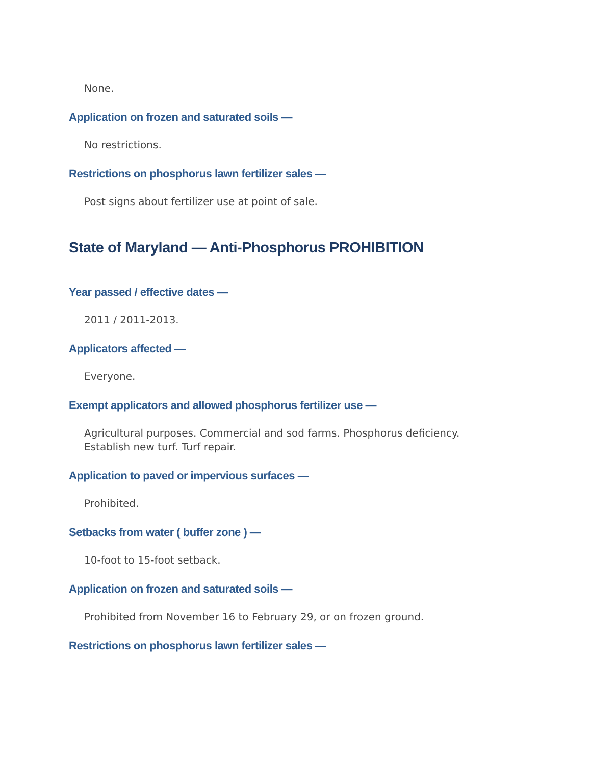None.
Application on frozen and saturated soils —
No restrictions.
Restrictions on phosphorus lawn fertilizer sales —
Post signs about fertilizer use at point of sale.
State of Maryland — Anti-Phosphorus PROHIBITION
Year passed / effective dates —
2011 / 2011-2013.
Applicators affected —
Everyone.
Exempt applicators and allowed phosphorus fertilizer use —
Agricultural purposes. Commercial and sod farms. Phosphorus deficiency. Establish new turf. Turf repair.
Application to paved or impervious surfaces —
Prohibited.
Setbacks from water ( buffer zone ) —
10-foot to 15-foot setback.
Application on frozen and saturated soils —
Prohibited from November 16 to February 29, or on frozen ground.
Restrictions on phosphorus lawn fertilizer sales —